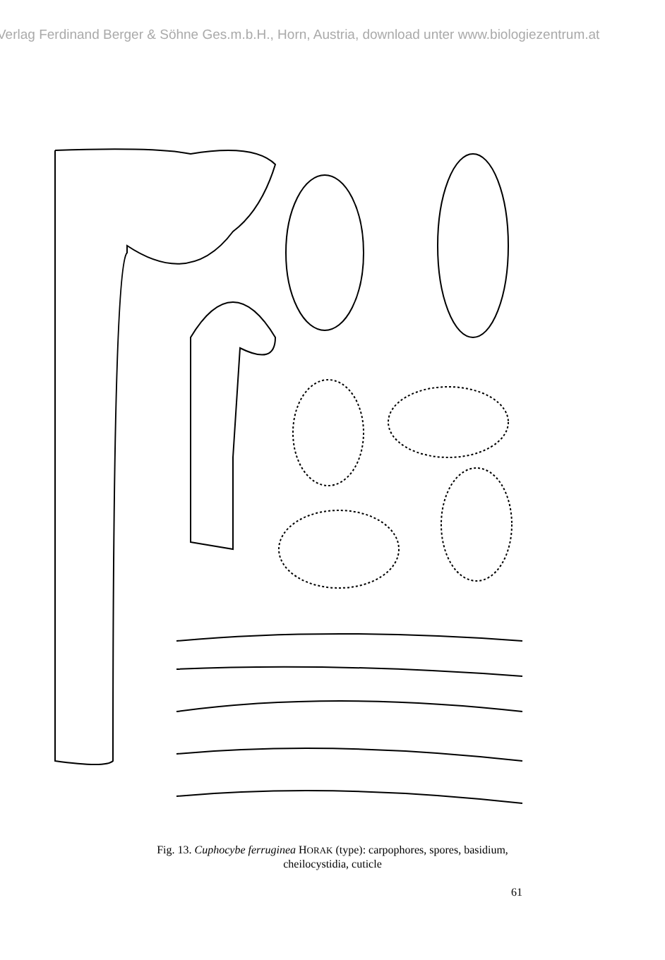Verlag Ferdinand Berger & Söhne Ges.m.b.H., Horn, Austria, download unter www.biologiezentrum.at
Fig. 13. Cuphocybe ferruginea HORAK (type): carpophores, spores, basidium,
cheilocystidia, cuticle
61